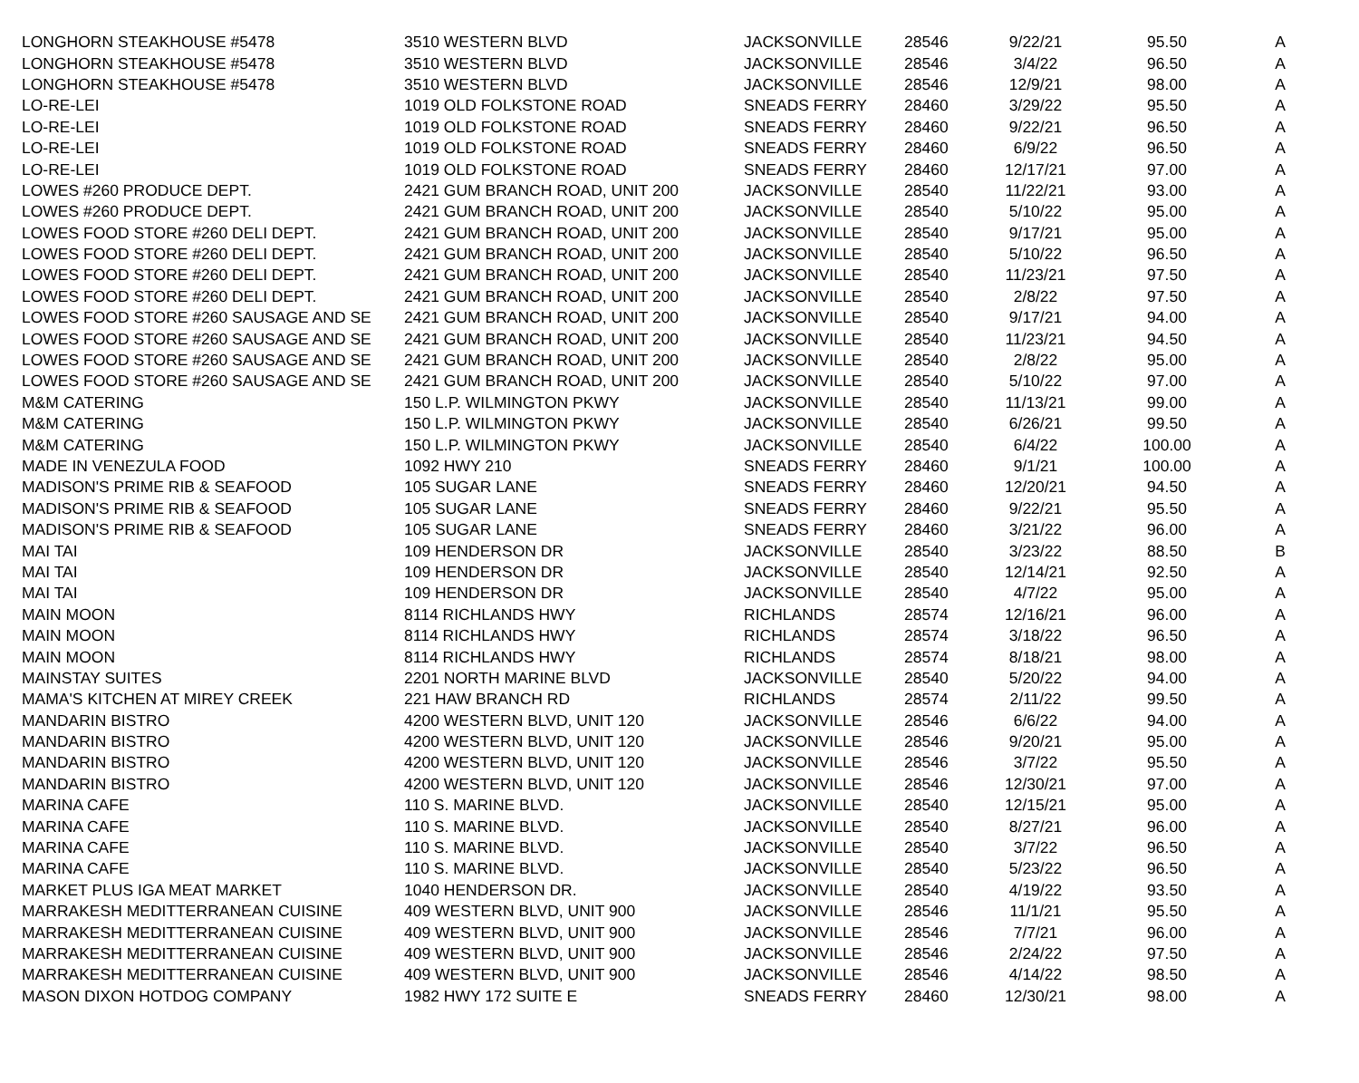| LONGHORN STEAKHOUSE #5478 | 3510 WESTERN BLVD | JACKSONVILLE | 28546 | 9/22/21 | 95.50 | A |
| LONGHORN STEAKHOUSE #5478 | 3510 WESTERN BLVD | JACKSONVILLE | 28546 | 3/4/22 | 96.50 | A |
| LONGHORN STEAKHOUSE #5478 | 3510 WESTERN BLVD | JACKSONVILLE | 28546 | 12/9/21 | 98.00 | A |
| LO-RE-LEI | 1019 OLD FOLKSTONE ROAD | SNEADS FERRY | 28460 | 3/29/22 | 95.50 | A |
| LO-RE-LEI | 1019 OLD FOLKSTONE ROAD | SNEADS FERRY | 28460 | 9/22/21 | 96.50 | A |
| LO-RE-LEI | 1019 OLD FOLKSTONE ROAD | SNEADS FERRY | 28460 | 6/9/22 | 96.50 | A |
| LO-RE-LEI | 1019 OLD FOLKSTONE ROAD | SNEADS FERRY | 28460 | 12/17/21 | 97.00 | A |
| LOWES #260 PRODUCE DEPT. | 2421 GUM BRANCH ROAD, UNIT 200 | JACKSONVILLE | 28540 | 11/22/21 | 93.00 | A |
| LOWES #260 PRODUCE DEPT. | 2421 GUM BRANCH ROAD, UNIT 200 | JACKSONVILLE | 28540 | 5/10/22 | 95.00 | A |
| LOWES FOOD STORE #260 DELI DEPT. | 2421 GUM BRANCH ROAD, UNIT 200 | JACKSONVILLE | 28540 | 9/17/21 | 95.00 | A |
| LOWES FOOD STORE #260 DELI DEPT. | 2421 GUM BRANCH ROAD, UNIT 200 | JACKSONVILLE | 28540 | 5/10/22 | 96.50 | A |
| LOWES FOOD STORE #260 DELI DEPT. | 2421 GUM BRANCH ROAD, UNIT 200 | JACKSONVILLE | 28540 | 11/23/21 | 97.50 | A |
| LOWES FOOD STORE #260 DELI DEPT. | 2421 GUM BRANCH ROAD, UNIT 200 | JACKSONVILLE | 28540 | 2/8/22 | 97.50 | A |
| LOWES FOOD STORE #260 SAUSAGE AND SE | 2421 GUM BRANCH ROAD, UNIT 200 | JACKSONVILLE | 28540 | 9/17/21 | 94.00 | A |
| LOWES FOOD STORE #260 SAUSAGE AND SE | 2421 GUM BRANCH ROAD, UNIT 200 | JACKSONVILLE | 28540 | 11/23/21 | 94.50 | A |
| LOWES FOOD STORE #260 SAUSAGE AND SE | 2421 GUM BRANCH ROAD, UNIT 200 | JACKSONVILLE | 28540 | 2/8/22 | 95.00 | A |
| LOWES FOOD STORE #260 SAUSAGE AND SE | 2421 GUM BRANCH ROAD, UNIT 200 | JACKSONVILLE | 28540 | 5/10/22 | 97.00 | A |
| M&M CATERING | 150 L.P. WILMINGTON PKWY | JACKSONVILLE | 28540 | 11/13/21 | 99.00 | A |
| M&M CATERING | 150 L.P. WILMINGTON PKWY | JACKSONVILLE | 28540 | 6/26/21 | 99.50 | A |
| M&M CATERING | 150 L.P. WILMINGTON PKWY | JACKSONVILLE | 28540 | 6/4/22 | 100.00 | A |
| MADE IN VENEZULA FOOD | 1092 HWY 210 | SNEADS FERRY | 28460 | 9/1/21 | 100.00 | A |
| MADISON'S PRIME RIB & SEAFOOD | 105 SUGAR LANE | SNEADS FERRY | 28460 | 12/20/21 | 94.50 | A |
| MADISON'S PRIME RIB & SEAFOOD | 105 SUGAR LANE | SNEADS FERRY | 28460 | 9/22/21 | 95.50 | A |
| MADISON'S PRIME RIB & SEAFOOD | 105 SUGAR LANE | SNEADS FERRY | 28460 | 3/21/22 | 96.00 | A |
| MAI TAI | 109 HENDERSON DR | JACKSONVILLE | 28540 | 3/23/22 | 88.50 | B |
| MAI TAI | 109 HENDERSON DR | JACKSONVILLE | 28540 | 12/14/21 | 92.50 | A |
| MAI TAI | 109 HENDERSON DR | JACKSONVILLE | 28540 | 4/7/22 | 95.00 | A |
| MAIN MOON | 8114 RICHLANDS HWY | RICHLANDS | 28574 | 12/16/21 | 96.00 | A |
| MAIN MOON | 8114 RICHLANDS HWY | RICHLANDS | 28574 | 3/18/22 | 96.50 | A |
| MAIN MOON | 8114 RICHLANDS HWY | RICHLANDS | 28574 | 8/18/21 | 98.00 | A |
| MAINSTAY SUITES | 2201 NORTH MARINE BLVD | JACKSONVILLE | 28540 | 5/20/22 | 94.00 | A |
| MAMA'S KITCHEN AT MIREY CREEK | 221 HAW BRANCH RD | RICHLANDS | 28574 | 2/11/22 | 99.50 | A |
| MANDARIN BISTRO | 4200 WESTERN BLVD, UNIT 120 | JACKSONVILLE | 28546 | 6/6/22 | 94.00 | A |
| MANDARIN BISTRO | 4200 WESTERN BLVD, UNIT 120 | JACKSONVILLE | 28546 | 9/20/21 | 95.00 | A |
| MANDARIN BISTRO | 4200 WESTERN BLVD, UNIT 120 | JACKSONVILLE | 28546 | 3/7/22 | 95.50 | A |
| MANDARIN BISTRO | 4200 WESTERN BLVD, UNIT 120 | JACKSONVILLE | 28546 | 12/30/21 | 97.00 | A |
| MARINA CAFE | 110 S. MARINE BLVD. | JACKSONVILLE | 28540 | 12/15/21 | 95.00 | A |
| MARINA CAFE | 110 S. MARINE BLVD. | JACKSONVILLE | 28540 | 8/27/21 | 96.00 | A |
| MARINA CAFE | 110 S. MARINE BLVD. | JACKSONVILLE | 28540 | 3/7/22 | 96.50 | A |
| MARINA CAFE | 110 S. MARINE BLVD. | JACKSONVILLE | 28540 | 5/23/22 | 96.50 | A |
| MARKET PLUS IGA MEAT MARKET | 1040 HENDERSON DR. | JACKSONVILLE | 28540 | 4/19/22 | 93.50 | A |
| MARRAKESH MEDITTERRANEAN CUISINE | 409 WESTERN BLVD, UNIT 900 | JACKSONVILLE | 28546 | 11/1/21 | 95.50 | A |
| MARRAKESH MEDITTERRANEAN CUISINE | 409 WESTERN BLVD, UNIT 900 | JACKSONVILLE | 28546 | 7/7/21 | 96.00 | A |
| MARRAKESH MEDITTERRANEAN CUISINE | 409 WESTERN BLVD, UNIT 900 | JACKSONVILLE | 28546 | 2/24/22 | 97.50 | A |
| MARRAKESH MEDITTERRANEAN CUISINE | 409 WESTERN BLVD, UNIT 900 | JACKSONVILLE | 28546 | 4/14/22 | 98.50 | A |
| MASON DIXON HOTDOG COMPANY | 1982 HWY 172 SUITE E | SNEADS FERRY | 28460 | 12/30/21 | 98.00 | A |